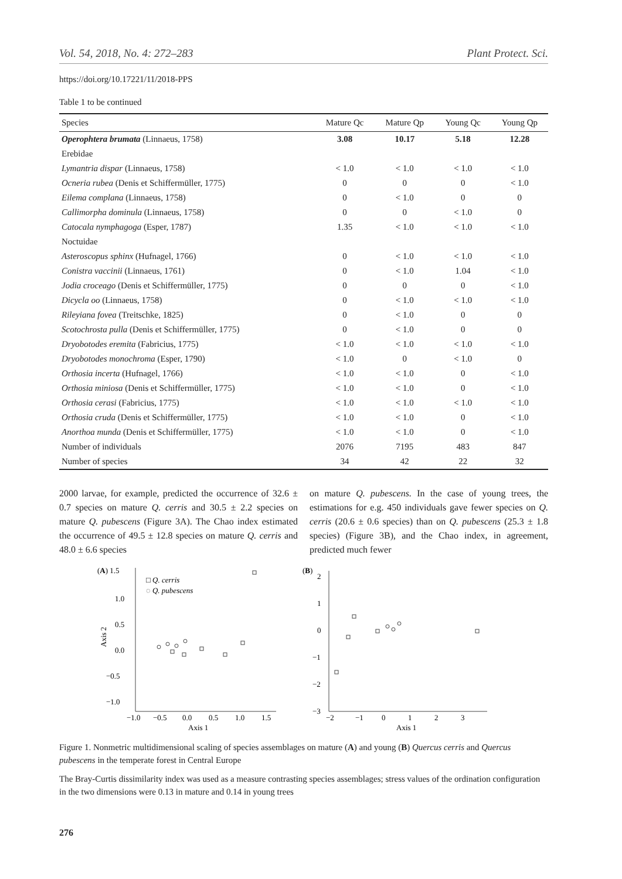Vol. 54, 2018, No. 4: 272–283 Plant Protect. Sci.
https://doi.org/10.17221/11/2018-PPS
Table 1 to be continued
| Species | Mature Qc | Mature Qp | Young Qc | Young Qp |
| --- | --- | --- | --- | --- |
| Operophtera brumata (Linnaeus, 1758) | 3.08 | 10.17 | 5.18 | 12.28 |
| Erebidae | | | | |
| Lymantria dispar (Linnaeus, 1758) | < 1.0 | < 1.0 | < 1.0 | < 1.0 |
| Ocneria rubea (Denis et Schiffermüller, 1775) | 0 | 0 | 0 | < 1.0 |
| Eilema complana (Linnaeus, 1758) | 0 | < 1.0 | 0 | 0 |
| Callimorpha dominula (Linnaeus, 1758) | 0 | 0 | < 1.0 | 0 |
| Catocala nymphagoga (Esper, 1787) | 1.35 | < 1.0 | < 1.0 | < 1.0 |
| Noctuidae | | | | |
| Asteroscopus sphinx (Hufnagel, 1766) | 0 | < 1.0 | < 1.0 | < 1.0 |
| Conistra vaccinii (Linnaeus, 1761) | 0 | < 1.0 | 1.04 | < 1.0 |
| Jodia croceago (Denis et Schiffermüller, 1775) | 0 | 0 | 0 | < 1.0 |
| Dicycla oo (Linnaeus, 1758) | 0 | < 1.0 | < 1.0 | < 1.0 |
| Rileyiana fovea (Treitschke, 1825) | 0 | < 1.0 | 0 | 0 |
| Scotochrosta pulla (Denis et Schiffermüller, 1775) | 0 | < 1.0 | 0 | 0 |
| Dryobotodes eremita (Fabricius, 1775) | < 1.0 | < 1.0 | < 1.0 | < 1.0 |
| Dryobotodes monochroma (Esper, 1790) | < 1.0 | 0 | < 1.0 | 0 |
| Orthosia incerta (Hufnagel, 1766) | < 1.0 | < 1.0 | 0 | < 1.0 |
| Orthosia miniosa (Denis et Schiffermüller, 1775) | < 1.0 | < 1.0 | 0 | < 1.0 |
| Orthosia cerasi (Fabricius, 1775) | < 1.0 | < 1.0 | < 1.0 | < 1.0 |
| Orthosia cruda (Denis et Schiffermüller, 1775) | < 1.0 | < 1.0 | 0 | < 1.0 |
| Anorthoa munda (Denis et Schiffermüller, 1775) | < 1.0 | < 1.0 | 0 | < 1.0 |
| Number of individuals | 2076 | 7195 | 483 | 847 |
| Number of species | 34 | 42 | 22 | 32 |
2000 larvae, for example, predicted the occurrence of 32.6 ± 0.7 species on mature Q. cerris and 30.5 ± 2.2 species on mature Q. pubescens (Figure 3A). The Chao index estimated the occurrence of 49.5 ± 12.8 species on mature Q. cerris and 48.0 ± 6.6 species
on mature Q. pubescens. In the case of young trees, the estimations for e.g. 450 individuals gave fewer species on Q. cerris (20.6 ± 0.6 species) than on Q. pubescens (25.3 ± 1.8 species) (Figure 3B), and the Chao index, in agreement, predicted much fewer
(A) 1.5
1.0
0.5
0.0
−0.5
−1.0
Axis 2
−1.0
−0.5
0.0
0.5
1.0
1.5
Axis 1
□ Q. cerris
◌ Q. pubescens
(B)
2
1
0
−1
−2
−3
−2
−1
0
1
2
3
Axis 1
Figure 1. Nonmetric multidimensional scaling of species assemblages on mature (A) and young (B) Quercus cerris and Quercus pubescens in the temperate forest in Central Europe
The Bray-Curtis dissimilarity index was used as a measure contrasting species assemblages; stress values of the ordination configuration in the two dimensions were 0.13 in mature and 0.14 in young trees
276